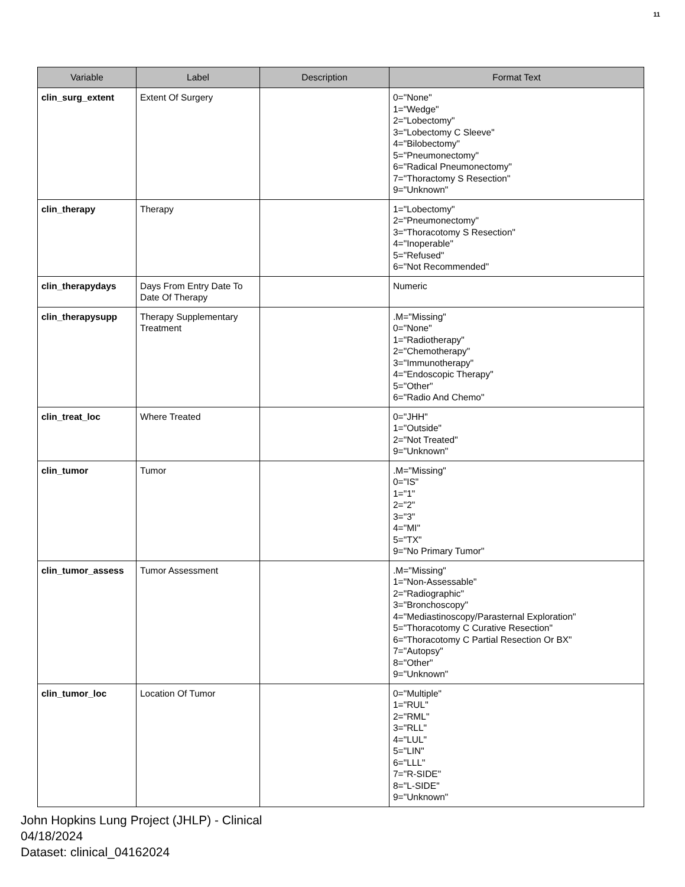11
| Variable | Label | Description | Format Text |
| --- | --- | --- | --- |
| clin_surg_extent | Extent Of Surgery | | 0="None" 1="Wedge" 2="Lobectomy" 3="Lobectomy C Sleeve" 4="Bilobectomy" 5="Pneumonectomy" 6="Radical Pneumonectomy" 7="Thoractomy S Resection" 9="Unknown" |
| clin_therapy | Therapy | | 1="Lobectomy" 2="Pneumonectomy" 3="Thoracotomy S Resection" 4="Inoperable" 5="Refused" 6="Not Recommended" |
| clin_therapydays | Days From Entry Date To Date Of Therapy | | Numeric |
| clin_therapysupp | Therapy Supplementary Treatment | | .M="Missing" 0="None" 1="Radiotherapy" 2="Chemotherapy" 3="Immunotherapy" 4="Endoscopic Therapy" 5="Other" 6="Radio And Chemo" |
| clin_treat_loc | Where Treated | | 0="JHH" 1="Outside" 2="Not Treated" 9="Unknown" |
| clin_tumor | Tumor | | .M="Missing" 0="IS" 1="1" 2="2" 3="3" 4="MI" 5="TX" 9="No Primary Tumor" |
| clin_tumor_assess | Tumor Assessment | | .M="Missing" 1="Non-Assessable" 2="Radiographic" 3="Bronchoscopy" 4="Mediastinoscopy/Parasternal Exploration" 5="Thoracotomy C Curative Resection" 6="Thoracotomy C Partial Resection Or BX" 7="Autopsy" 8="Other" 9="Unknown" |
| clin_tumor_loc | Location Of Tumor | | 0="Multiple" 1="RUL" 2="RML" 3="RLL" 4="LUL" 5="LIN" 6="LLL" 7="R-SIDE" 8="L-SIDE" 9="Unknown" |
John Hopkins Lung Project (JHLP) - Clinical
04/18/2024
Dataset: clinical_04162024